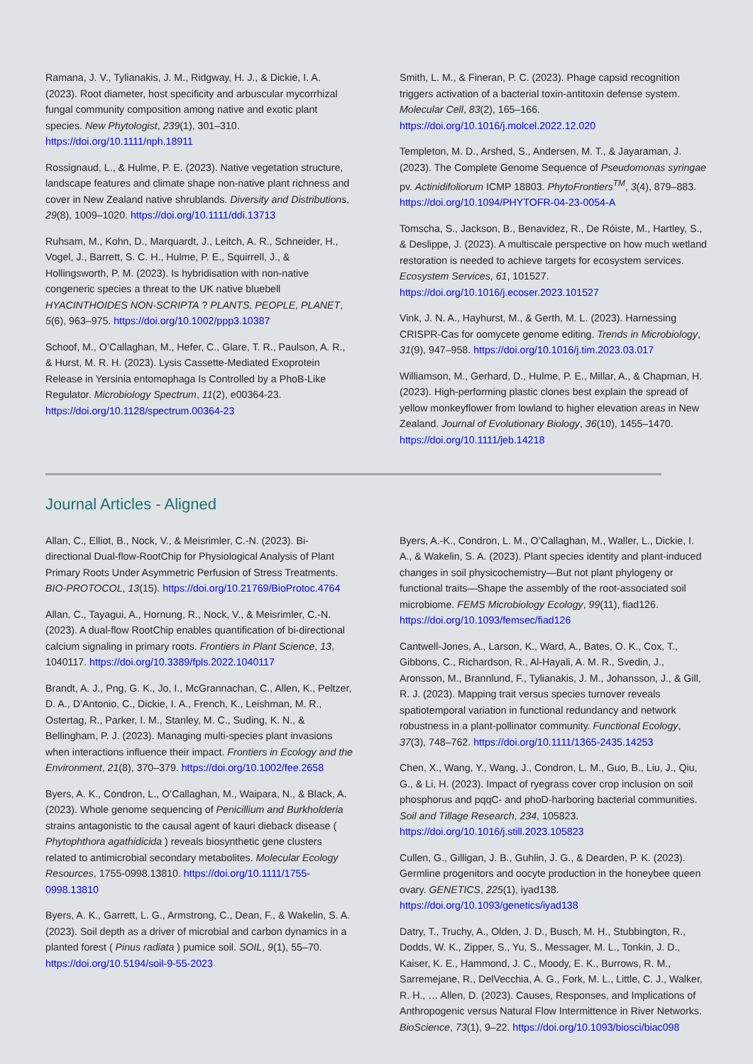Ramana, J. V., Tylianakis, J. M., Ridgway, H. J., & Dickie, I. A. (2023). Root diameter, host specificity and arbuscular mycorrhizal fungal community composition among native and exotic plant species. New Phytologist, 239(1), 301–310. https://doi.org/10.1111/nph.18911
Rossignaud, L., & Hulme, P. E. (2023). Native vegetation structure, landscape features and climate shape non-native plant richness and cover in New Zealand native shrublands. Diversity and Distributions, 29(8), 1009–1020. https://doi.org/10.1111/ddi.13713
Ruhsam, M., Kohn, D., Marquardt, J., Leitch, A. R., Schneider, H., Vogel, J., Barrett, S. C. H., Hulme, P. E., Squirrell, J., & Hollingsworth, P. M. (2023). Is hybridisation with non-native congeneric species a threat to the UK native bluebell HYACINTHOIDES NON-SCRIPTA ? PLANTS, PEOPLE, PLANET, 5(6), 963–975. https://doi.org/10.1002/ppp3.10387
Schoof, M., O’Callaghan, M., Hefer, C., Glare, T. R., Paulson, A. R., & Hurst, M. R. H. (2023). Lysis Cassette-Mediated Exoprotein Release in Yersinia entomophaga Is Controlled by a PhoB-Like Regulator. Microbiology Spectrum, 11(2), e00364-23. https://doi.org/10.1128/spectrum.00364-23
Smith, L. M., & Fineran, P. C. (2023). Phage capsid recognition triggers activation of a bacterial toxin-antitoxin defense system. Molecular Cell, 83(2), 165–166. https://doi.org/10.1016/j.molcel.2022.12.020
Templeton, M. D., Arshed, S., Andersen, M. T., & Jayaraman, J. (2023). The Complete Genome Sequence of Pseudomonas syringae pv. Actinidifoliorum ICMP 18803. PhytoFrontiers<sup>TM</sup>, 3(4), 879–883. https://doi.org/10.1094/PHYTOFR-04-23-0054-A
Tomscha, S., Jackson, B., Benavidez, R., De Róiste, M., Hartley, S., & Deslippe, J. (2023). A multiscale perspective on how much wetland restoration is needed to achieve targets for ecosystem services. Ecosystem Services, 61, 101527. https://doi.org/10.1016/j.ecoser.2023.101527
Vink, J. N. A., Hayhurst, M., & Gerth, M. L. (2023). Harnessing CRISPR-Cas for oomycete genome editing. Trends in Microbiology, 31(9), 947–958. https://doi.org/10.1016/j.tim.2023.03.017
Williamson, M., Gerhard, D., Hulme, P. E., Millar, A., & Chapman, H. (2023). High-performing plastic clones best explain the spread of yellow monkeyflower from lowland to higher elevation areas in New Zealand. Journal of Evolutionary Biology, 36(10), 1455–1470. https://doi.org/10.1111/jeb.14218
Journal Articles - Aligned
Allan, C., Elliot, B., Nock, V., & Meisrimler, C.-N. (2023). Bi-directional Dual-flow-RootChip for Physiological Analysis of Plant Primary Roots Under Asymmetric Perfusion of Stress Treatments. BIO-PROTOCOL, 13(15). https://doi.org/10.21769/BioProtoc.4764
Allan, C., Tayagui, A., Hornung, R., Nock, V., & Meisrimler, C.-N. (2023). A dual-flow RootChip enables quantification of bi-directional calcium signaling in primary roots. Frontiers in Plant Science, 13, 1040117. https://doi.org/10.3389/fpls.2022.1040117
Brandt, A. J., Png, G. K., Jo, I., McGrannachan, C., Allen, K., Peltzer, D. A., D’Antonio, C., Dickie, I. A., French, K., Leishman, M. R., Ostertag, R., Parker, I. M., Stanley, M. C., Suding, K. N., & Bellingham, P. J. (2023). Managing multi-species plant invasions when interactions influence their impact. Frontiers in Ecology and the Environment, 21(8), 370–379. https://doi.org/10.1002/fee.2658
Byers, A. K., Condron, L., O’Callaghan, M., Waipara, N., & Black, A. (2023). Whole genome sequencing of Penicillium and Burkholderia strains antagonistic to the causal agent of kauri dieback disease ( Phytophthora agathidicida ) reveals biosynthetic gene clusters related to antimicrobial secondary metabolites. Molecular Ecology Resources, 1755-0998.13810. https://doi.org/10.1111/1755-0998.13810
Byers, A. K., Garrett, L. G., Armstrong, C., Dean, F., & Wakelin, S. A. (2023). Soil depth as a driver of microbial and carbon dynamics in a planted forest ( Pinus radiata ) pumice soil. SOIL, 9(1), 55–70. https://doi.org/10.5194/soil-9-55-2023
Byers, A.-K., Condron, L. M., O’Callaghan, M., Waller, L., Dickie, I. A., & Wakelin, S. A. (2023). Plant species identity and plant-induced changes in soil physicochemistry—But not plant phylogeny or functional traits—Shape the assembly of the root-associated soil microbiome. FEMS Microbiology Ecology, 99(11), fiad126. https://doi.org/10.1093/femsec/fiad126
Cantwell-Jones, A., Larson, K., Ward, A., Bates, O. K., Cox, T., Gibbons, C., Richardson, R., Al-Hayali, A. M. R., Svedin, J., Aronsson, M., Brannlund, F., Tylianakis, J. M., Johansson, J., & Gill, R. J. (2023). Mapping trait versus species turnover reveals spatiotemporal variation in functional redundancy and network robustness in a plant-pollinator community. Functional Ecology, 37(3), 748–762. https://doi.org/10.1111/1365-2435.14253
Chen, X., Wang, Y., Wang, J., Condron, L. M., Guo, B., Liu, J., Qiu, G., & Li, H. (2023). Impact of ryegrass cover crop inclusion on soil phosphorus and pqqC- and phoD-harboring bacterial communities. Soil and Tillage Research, 234, 105823. https://doi.org/10.1016/j.still.2023.105823
Cullen, G., Gilligan, J. B., Guhlin, J. G., & Dearden, P. K. (2023). Germline progenitors and oocyte production in the honeybee queen ovary. GENETICS, 225(1), iyad138. https://doi.org/10.1093/genetics/iyad138
Datry, T., Truchy, A., Olden, J. D., Busch, M. H., Stubbington, R., Dodds, W. K., Zipper, S., Yu, S., Messager, M. L., Tonkin, J. D., Kaiser, K. E., Hammond, J. C., Moody, E. K., Burrows, R. M., Sarremejane, R., DelVecchia, A. G., Fork, M. L., Little, C. J., Walker, R. H., … Allen, D. (2023). Causes, Responses, and Implications of Anthropogenic versus Natural Flow Intermittence in River Networks. BioScience, 73(1), 9–22. https://doi.org/10.1093/biosci/biac098